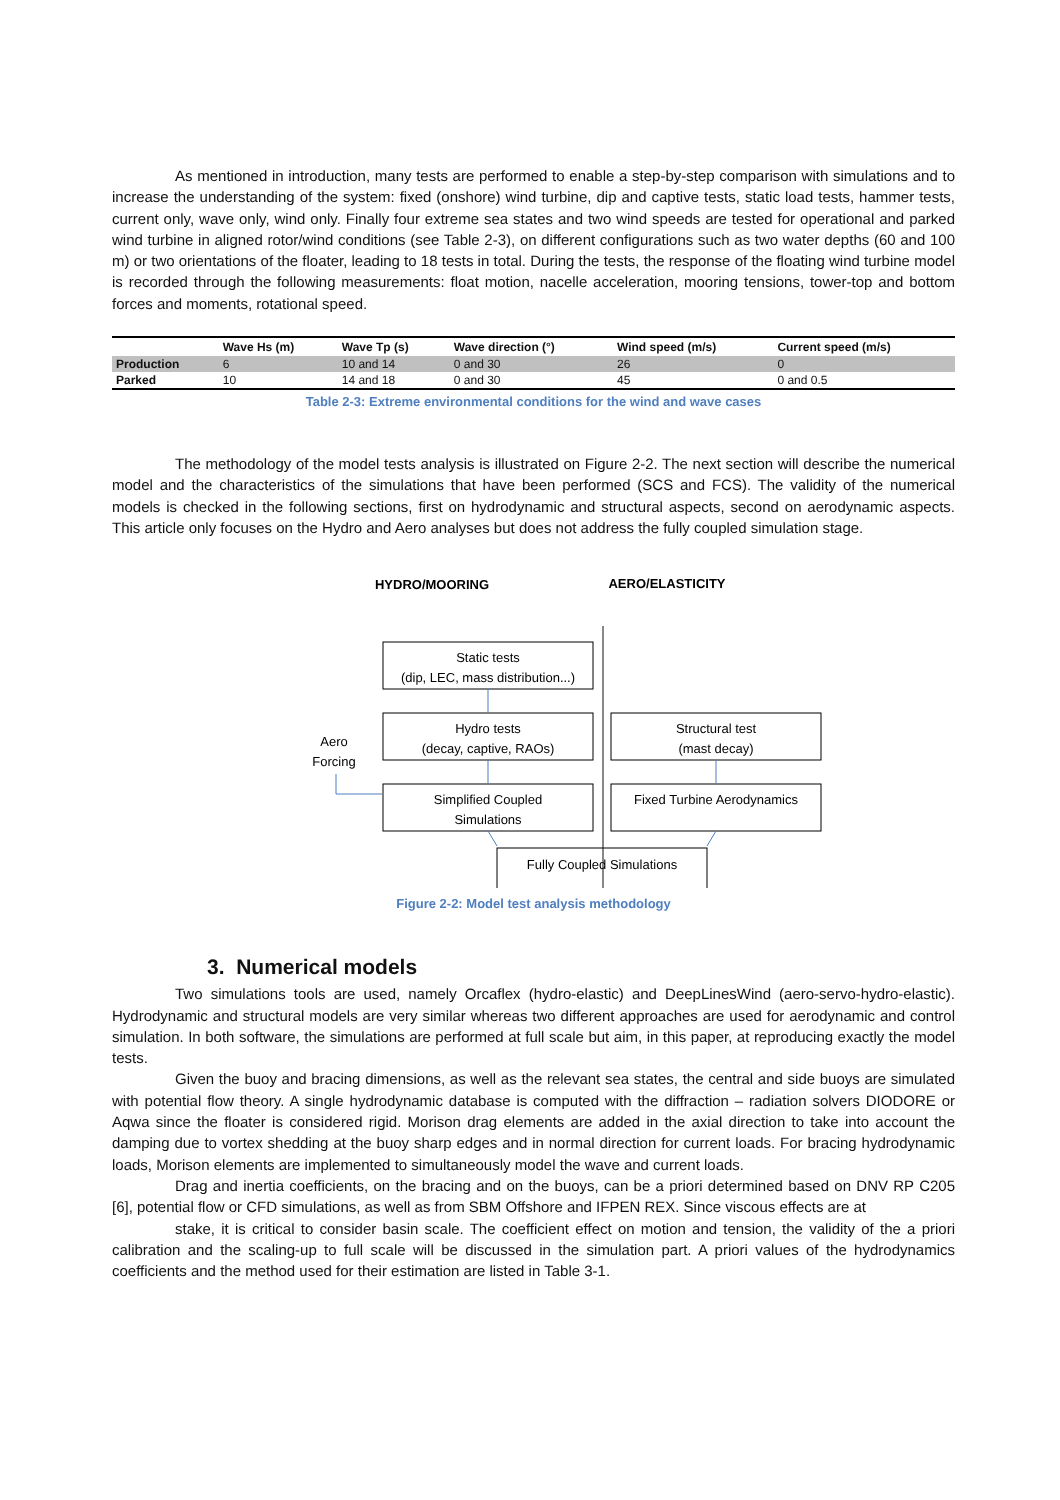As mentioned in introduction, many tests are performed to enable a step-by-step comparison with simulations and to increase the understanding of the system: fixed (onshore) wind turbine, dip and captive tests, static load tests, hammer tests, current only, wave only, wind only. Finally four extreme sea states and two wind speeds are tested for operational and parked wind turbine in aligned rotor/wind conditions (see Table 2-3), on different configurations such as two water depths (60 and 100 m) or two orientations of the floater, leading to 18 tests in total. During the tests, the response of the floating wind turbine model is recorded through the following measurements: float motion, nacelle acceleration, mooring tensions, tower-top and bottom forces and moments, rotational speed.
| | Wave Hs (m) | Wave Tp (s) | Wave direction (°) | Wind speed (m/s) | Current speed (m/s) |
| --- | --- | --- | --- | --- | --- |
| Production | 6 | 10 and 14 | 0 and 30 | 26 | 0 |
| Parked | 10 | 14 and 18 | 0 and 30 | 45 | 0 and 0.5 |
Table 2-3: Extreme environmental conditions for the wind and wave cases
The methodology of the model tests analysis is illustrated on Figure 2-2. The next section will describe the numerical model and the characteristics of the simulations that have been performed (SCS and FCS). The validity of the numerical models is checked in the following sections, first on hydrodynamic and structural aspects, second on aerodynamic aspects. This article only focuses on the Hydro and Aero analyses but does not address the fully coupled simulation stage.
HYDRO/MOORING
AERO/ELASTICITY
Static tests
(dip, LEC, mass distribution...)
Hydro tests
(decay, captive, RAOs)
Simplified Coupled
Simulations
Structural test
(mast decay)
Fixed Turbine Aerodynamics
Fully Coupled Simulations
Aero
Forcing
Figure 2-2: Model test analysis methodology
3. Numerical models
Two simulations tools are used, namely Orcaflex (hydro-elastic) and DeepLinesWind (aero-servo-hydro-elastic). Hydrodynamic and structural models are very similar whereas two different approaches are used for aerodynamic and control simulation. In both software, the simulations are performed at full scale but aim, in this paper, at reproducing exactly the model tests.
Given the buoy and bracing dimensions, as well as the relevant sea states, the central and side buoys are simulated with potential flow theory. A single hydrodynamic database is computed with the diffraction – radiation solvers DIODORE or Aqwa since the floater is considered rigid. Morison drag elements are added in the axial direction to take into account the damping due to vortex shedding at the buoy sharp edges and in normal direction for current loads. For bracing hydrodynamic loads, Morison elements are implemented to simultaneously model the wave and current loads.
Drag and inertia coefficients, on the bracing and on the buoys, can be a priori determined based on DNV RP C205 [6], potential flow or CFD simulations, as well as from SBM Offshore and IFPEN REX. Since viscous effects are at
stake, it is critical to consider basin scale. The coefficient effect on motion and tension, the validity of the a priori calibration and the scaling-up to full scale will be discussed in the simulation part. A priori values of the hydrodynamics coefficients and the method used for their estimation are listed in Table 3-1.